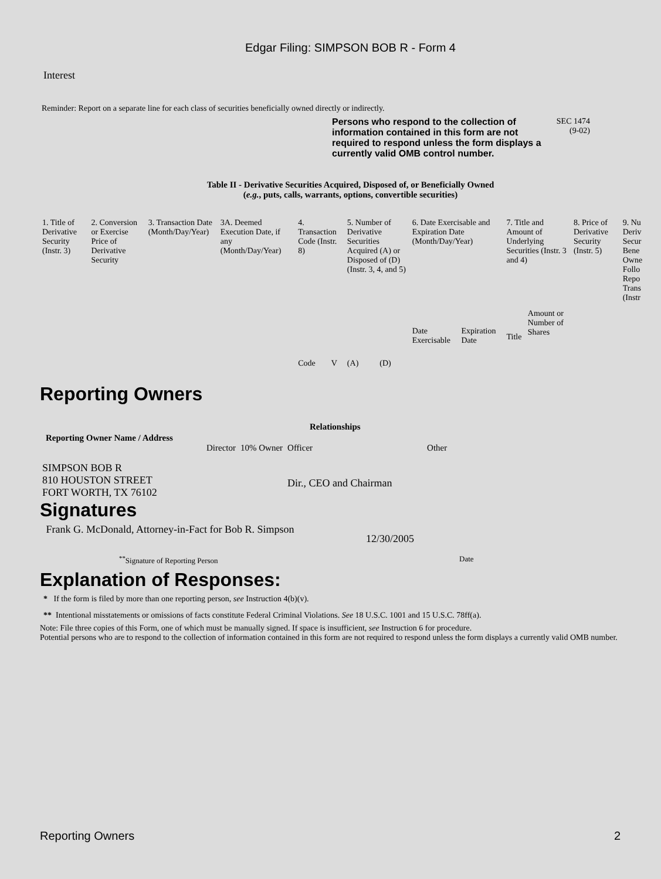Edgar Filing: SIMPSON BOB R - Form 4
Interest
Reminder: Report on a separate line for each class of securities beneficially owned directly or indirectly.
Persons who respond to the collection of information contained in this form are not required to respond unless the form displays a currently valid OMB control number.
SEC 1474
(9-02)
Table II - Derivative Securities Acquired, Disposed of, or Beneficially Owned
(e.g., puts, calls, warrants, options, convertible securities)
| 1. Title of Derivative Security (Instr. 3) | 2. Conversion or Exercise Price of Derivative Security | 3. Transaction Date (Month/Day/Year) | 3A. Deemed Execution Date, if any (Month/Day/Year) | 4. Transaction Code (Instr. 8) | | 5. Number of Derivative Securities Acquired (A) or Disposed of (D) (Instr. 3, 4, and 5) | | 6. Date Exercisable and Expiration Date (Month/Day/Year) | | 7. Title and Amount of Underlying Securities (Instr. 3 and 4) | | 8. Price of Derivative Security (Instr. 5) | 9. Nu Deriv Secur Bene Owne Follo Repo Trans (Instr |
| | | | | Code | V | (A) | (D) | Date Exercisable | Expiration Date | Title | Amount or Number of Shares | | |
Reporting Owners
| Reporting Owner Name / Address | Relationships | | | |
| --- | --- | --- | --- | --- |
| | Director | 10% Owner | Officer | Other |
| SIMPSON BOB R 810 HOUSTON STREET FORT WORTH, TX 76102 | | | Dir., CEO and Chairman | |
Signatures
Frank G. McDonald, Attorney-in-Fact for Bob R. Simpson
12/30/2005
<sup>**</sup> Signature of Reporting Person Date
Explanation of Responses:
* If the form is filed by more than one reporting person, see Instruction 4(b)(v).
** Intentional misstatements or omissions of facts constitute Federal Criminal Violations. See 18 U.S.C. 1001 and 15 U.S.C. 78ff(a).
Note: File three copies of this Form, one of which must be manually signed. If space is insufficient, see Instruction 6 for procedure.
Potential persons who are to respond to the collection of information contained in this form are not required to respond unless the form displays a currently valid OMB number.
Reporting Owners 2